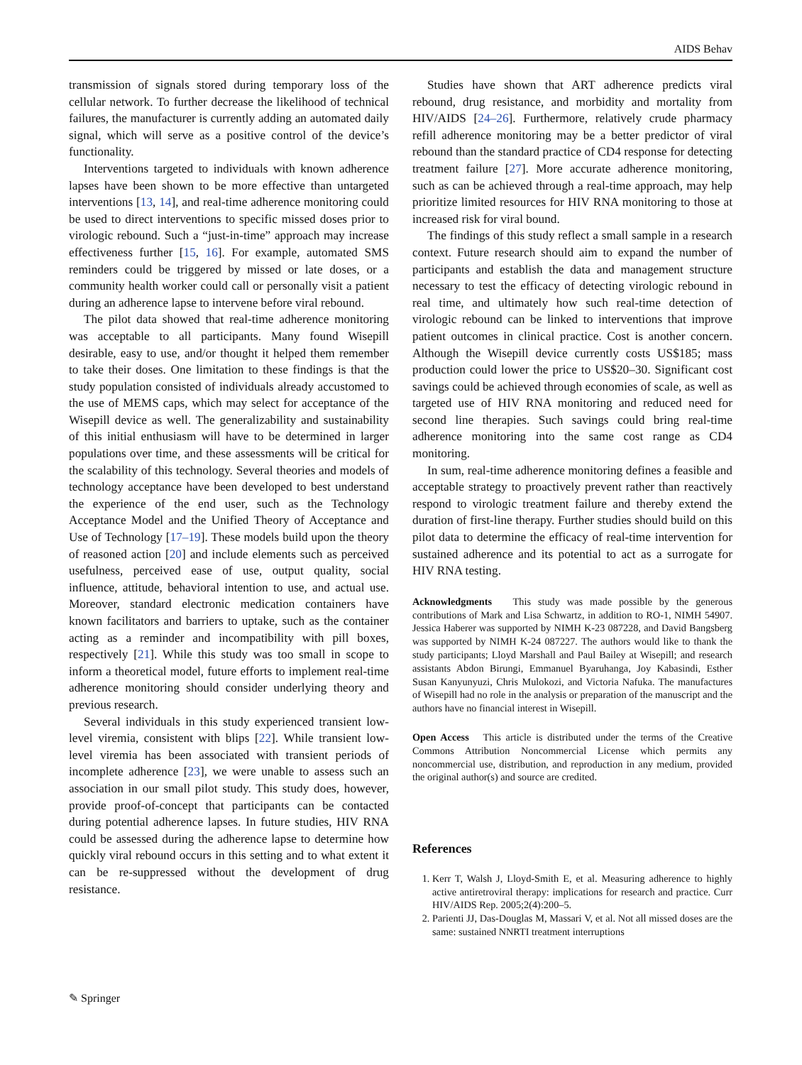AIDS Behav
transmission of signals stored during temporary loss of the cellular network. To further decrease the likelihood of technical failures, the manufacturer is currently adding an automated daily signal, which will serve as a positive control of the device’s functionality.
Interventions targeted to individuals with known adherence lapses have been shown to be more effective than untargeted interventions [13, 14], and real-time adherence monitoring could be used to direct interventions to specific missed doses prior to virologic rebound. Such a “just-in-time” approach may increase effectiveness further [15, 16]. For example, automated SMS reminders could be triggered by missed or late doses, or a community health worker could call or personally visit a patient during an adherence lapse to intervene before viral rebound.
The pilot data showed that real-time adherence monitoring was acceptable to all participants. Many found Wisepill desirable, easy to use, and/or thought it helped them remember to take their doses. One limitation to these findings is that the study population consisted of individuals already accustomed to the use of MEMS caps, which may select for acceptance of the Wisepill device as well. The generalizability and sustainability of this initial enthusiasm will have to be determined in larger populations over time, and these assessments will be critical for the scalability of this technology. Several theories and models of technology acceptance have been developed to best understand the experience of the end user, such as the Technology Acceptance Model and the Unified Theory of Acceptance and Use of Technology [17–19]. These models build upon the theory of reasoned action [20] and include elements such as perceived usefulness, perceived ease of use, output quality, social influence, attitude, behavioral intention to use, and actual use. Moreover, standard electronic medication containers have known facilitators and barriers to uptake, such as the container acting as a reminder and incompatibility with pill boxes, respectively [21]. While this study was too small in scope to inform a theoretical model, future efforts to implement real-time adherence monitoring should consider underlying theory and previous research.
Several individuals in this study experienced transient low-level viremia, consistent with blips [22]. While transient low-level viremia has been associated with transient periods of incomplete adherence [23], we were unable to assess such an association in our small pilot study. This study does, however, provide proof-of-concept that participants can be contacted during potential adherence lapses. In future studies, HIV RNA could be assessed during the adherence lapse to determine how quickly viral rebound occurs in this setting and to what extent it can be re-suppressed without the development of drug resistance.
Studies have shown that ART adherence predicts viral rebound, drug resistance, and morbidity and mortality from HIV/AIDS [24–26]. Furthermore, relatively crude pharmacy refill adherence monitoring may be a better predictor of viral rebound than the standard practice of CD4 response for detecting treatment failure [27]. More accurate adherence monitoring, such as can be achieved through a real-time approach, may help prioritize limited resources for HIV RNA monitoring to those at increased risk for viral bound.
The findings of this study reflect a small sample in a research context. Future research should aim to expand the number of participants and establish the data and management structure necessary to test the efficacy of detecting virologic rebound in real time, and ultimately how such real-time detection of virologic rebound can be linked to interventions that improve patient outcomes in clinical practice. Cost is another concern. Although the Wisepill device currently costs US$185; mass production could lower the price to US$20–30. Significant cost savings could be achieved through economies of scale, as well as targeted use of HIV RNA monitoring and reduced need for second line therapies. Such savings could bring real-time adherence monitoring into the same cost range as CD4 monitoring.
In sum, real-time adherence monitoring defines a feasible and acceptable strategy to proactively prevent rather than reactively respond to virologic treatment failure and thereby extend the duration of first-line therapy. Further studies should build on this pilot data to determine the efficacy of real-time intervention for sustained adherence and its potential to act as a surrogate for HIV RNA testing.
Acknowledgments This study was made possible by the generous contributions of Mark and Lisa Schwartz, in addition to RO-1, NIMH 54907. Jessica Haberer was supported by NIMH K-23 087228, and David Bangsberg was supported by NIMH K-24 087227. The authors would like to thank the study participants; Lloyd Marshall and Paul Bailey at Wisepill; and research assistants Abdon Birungi, Emmanuel Byaruhanga, Joy Kabasindi, Esther Susan Kanyunyuzi, Chris Mulokozi, and Victoria Nafuka. The manufactures of Wisepill had no role in the analysis or preparation of the manuscript and the authors have no financial interest in Wisepill.
Open Access This article is distributed under the terms of the Creative Commons Attribution Noncommercial License which permits any noncommercial use, distribution, and reproduction in any medium, provided the original author(s) and source are credited.
References
1. Kerr T, Walsh J, Lloyd-Smith E, et al. Measuring adherence to highly active antiretroviral therapy: implications for research and practice. Curr HIV/AIDS Rep. 2005;2(4):200–5.
2. Parienti JJ, Das-Douglas M, Massari V, et al. Not all missed doses are the same: sustained NNRTI treatment interruptions
✎ Springer